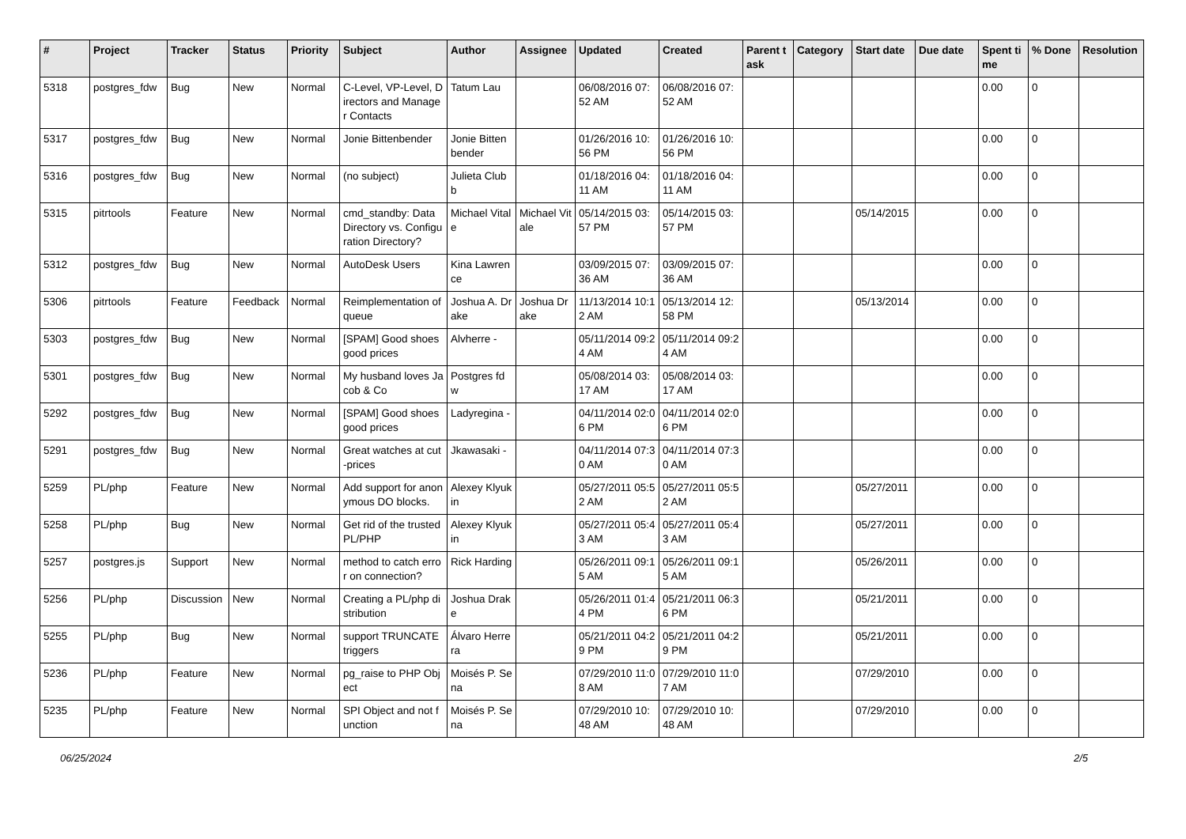| # | Project | Tracker | Status | Priority | Subject | Author | Assignee | Updated | Created | Parent task | Category | Start date | Due date | Spent time | % Done | Resolution |
| --- | --- | --- | --- | --- | --- | --- | --- | --- | --- | --- | --- | --- | --- | --- | --- | --- |
| 5318 | postgres_fdw | Bug | New | Normal | C-Level, VP-Level, Directors and Manager Contacts | Tatum Lau | | 06/08/2016 07:52 AM | 06/08/2016 07:52 AM | | | | | 0.00 | 0 | |
| 5317 | postgres_fdw | Bug | New | Normal | Jonie Bittenbender | Jonie Bittenbender | | 01/26/2016 10:56 PM | 01/26/2016 10:56 PM | | | | | 0.00 | 0 | |
| 5316 | postgres_fdw | Bug | New | Normal | (no subject) | Julieta Clubb | | 01/18/2016 04:11 AM | 01/18/2016 04:11 AM | | | | | 0.00 | 0 | |
| 5315 | pitrtools | Feature | New | Normal | cmd_standby: Data Directory vs. Configuration Directory? | Michael Vitale | Michael Vitale | 05/14/2015 03:57 PM | 05/14/2015 03:57 PM | | | 05/14/2015 | | 0.00 | 0 | |
| 5312 | postgres_fdw | Bug | New | Normal | AutoDesk Users | Kina Lawrence | | 03/09/2015 07:36 AM | 03/09/2015 07:36 AM | | | | | 0.00 | 0 | |
| 5306 | pitrtools | Feature | Feedback | Normal | Reimplementation of queue | Joshua A. Drake | Joshua Drake | 11/13/2014 10:12 AM | 05/13/2014 12:58 PM | | | 05/13/2014 | | 0.00 | 0 | |
| 5303 | postgres_fdw | Bug | New | Normal | [SPAM] Good shoes good prices | Alvherre - | | 05/11/2014 09:24 AM | 05/11/2014 09:24 AM | | | | | 0.00 | 0 | |
| 5301 | postgres_fdw | Bug | New | Normal | My husband loves Jacob & Co | Postgres fdw | | 05/08/2014 03:17 AM | 05/08/2014 03:17 AM | | | | | 0.00 | 0 | |
| 5292 | postgres_fdw | Bug | New | Normal | [SPAM] Good shoes good prices | Ladyregina - | | 04/11/2014 02:06 PM | 04/11/2014 02:06 PM | | | | | 0.00 | 0 | |
| 5291 | postgres_fdw | Bug | New | Normal | Great watches at cut-prices | Jkawasaki - | | 04/11/2014 07:30 AM | 04/11/2014 07:30 AM | | | | | 0.00 | 0 | |
| 5259 | PL/php | Feature | New | Normal | Add support for anonymous DO blocks. | Alexey Klyukin | | 05/27/2011 05:52 AM | 05/27/2011 05:52 AM | | | 05/27/2011 | | 0.00 | 0 | |
| 5258 | PL/php | Bug | New | Normal | Get rid of the trusted PL/PHP | Alexey Klyukin | | 05/27/2011 05:43 AM | 05/27/2011 05:43 AM | | | 05/27/2011 | | 0.00 | 0 | |
| 5257 | postgres.js | Support | New | Normal | method to catch error on connection? | Rick Harding | | 05/26/2011 09:15 AM | 05/26/2011 09:15 AM | | | 05/26/2011 | | 0.00 | 0 | |
| 5256 | PL/php | Discussion | New | Normal | Creating a PL/php distribution | Joshua Drake | | 05/26/2011 01:44 PM | 05/21/2011 06:36 PM | | | 05/21/2011 | | 0.00 | 0 | |
| 5255 | PL/php | Bug | New | Normal | support TRUNCATE triggers | Álvaro Herrera | | 05/21/2011 04:29 PM | 05/21/2011 04:29 PM | | | 05/21/2011 | | 0.00 | 0 | |
| 5236 | PL/php | Feature | New | Normal | pg_raise to PHP Object | Moisés P. Sena | | 07/29/2010 11:08 AM | 07/29/2010 11:07 AM | | | 07/29/2010 | | 0.00 | 0 | |
| 5235 | PL/php | Feature | New | Normal | SPI Object and not function | Moisés P. Sena | | 07/29/2010 10:48 AM | 07/29/2010 10:48 AM | | | 07/29/2010 | | 0.00 | 0 | |
06/25/2024 2/5